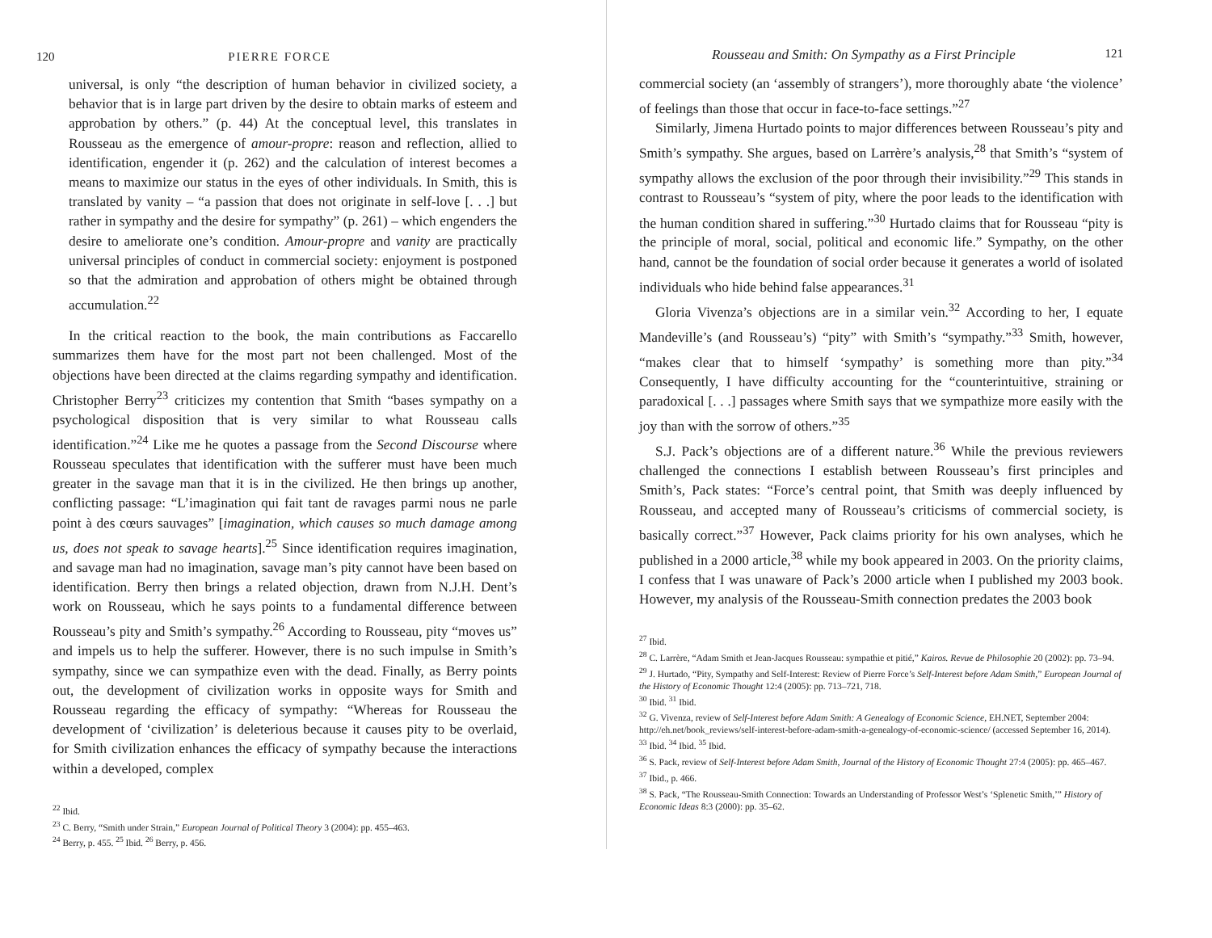120 PIERRE FORCE
universal, is only “the description of human behavior in civilized society, a behavior that is in large part driven by the desire to obtain marks of esteem and approbation by others.” (p. 44) At the conceptual level, this translates in Rousseau as the emergence of amour-propre: reason and reflection, allied to identification, engender it (p. 262) and the calculation of interest becomes a means to maximize our status in the eyes of other individuals. In Smith, this is translated by vanity – “a passion that does not originate in self-love [. . .] but rather in sympathy and the desire for sympathy” (p. 261) – which engenders the desire to ameliorate one’s condition. Amour-propre and vanity are practically universal principles of conduct in commercial society: enjoyment is postponed so that the admiration and approbation of others might be obtained through accumulation.<sup>22</sup>
In the critical reaction to the book, the main contributions as Faccarello summarizes them have for the most part not been challenged. Most of the objections have been directed at the claims regarding sympathy and identification. Christopher Berry<sup>23</sup> criticizes my contention that Smith “bases sympathy on a psychological disposition that is very similar to what Rousseau calls identification.”<sup>24</sup> Like me he quotes a passage from the Second Discourse where Rousseau speculates that identification with the sufferer must have been much greater in the savage man that it is in the civilized. He then brings up another, conflicting passage: “L’imagination qui fait tant de ravages parmi nous ne parle point à des cœurs sauvages” [imagination, which causes so much damage among us, does not speak to savage hearts].<sup>25</sup> Since identification requires imagination, and savage man had no imagination, savage man’s pity cannot have been based on identification. Berry then brings a related objection, drawn from N.J.H. Dent’s work on Rousseau, which he says points to a fundamental difference between Rousseau’s pity and Smith’s sympathy.<sup>26</sup> According to Rousseau, pity “moves us” and impels us to help the sufferer. However, there is no such impulse in Smith’s sympathy, since we can sympathize even with the dead. Finally, as Berry points out, the development of civilization works in opposite ways for Smith and Rousseau regarding the efficacy of sympathy: “Whereas for Rousseau the development of ‘civilization’ is deleterious because it causes pity to be overlaid, for Smith civilization enhances the efficacy of sympathy because the interactions within a developed, complex
<sup>22</sup> Ibid.
<sup>23</sup> C. Berry, “Smith under Strain,” European Journal of Political Theory 3 (2004): pp. 455–463.
<sup>24</sup> Berry, p. 455. <sup>25</sup> Ibid. <sup>26</sup> Berry, p. 456.
Rousseau and Smith: On Sympathy as a First Principle 121
commercial society (an ‘assembly of strangers’), more thoroughly abate ‘the violence’ of feelings than those that occur in face-to-face settings.”<sup>27</sup>
Similarly, Jimena Hurtado points to major differences between Rousseau’s pity and Smith’s sympathy. She argues, based on Larrère’s analysis,<sup>28</sup> that Smith’s “system of sympathy allows the exclusion of the poor through their invisibility.”<sup>29</sup> This stands in contrast to Rousseau’s “system of pity, where the poor leads to the identification with the human condition shared in suffering.”<sup>30</sup> Hurtado claims that for Rousseau “pity is the principle of moral, social, political and economic life.” Sympathy, on the other hand, cannot be the foundation of social order because it generates a world of isolated individuals who hide behind false appearances.<sup>31</sup>
Gloria Vivenza’s objections are in a similar vein.<sup>32</sup> According to her, I equate Mandeville’s (and Rousseau’s) “pity” with Smith’s “sympathy.”<sup>33</sup> Smith, however, “makes clear that to himself ‘sympathy’ is something more than pity.”<sup>34</sup> Consequently, I have difficulty accounting for the “counterintuitive, straining or paradoxical [. . .] passages where Smith says that we sympathize more easily with the joy than with the sorrow of others.”<sup>35</sup>
S.J. Pack’s objections are of a different nature.<sup>36</sup> While the previous reviewers challenged the connections I establish between Rousseau’s first principles and Smith’s, Pack states: “Force’s central point, that Smith was deeply influenced by Rousseau, and accepted many of Rousseau’s criticisms of commercial society, is basically correct.”<sup>37</sup> However, Pack claims priority for his own analyses, which he published in a 2000 article,<sup>38</sup> while my book appeared in 2003. On the priority claims, I confess that I was unaware of Pack’s 2000 article when I published my 2003 book. However, my analysis of the Rousseau-Smith connection predates the 2003 book
<sup>27</sup> Ibid.
<sup>28</sup> C. Larrère, “Adam Smith et Jean-Jacques Rousseau: sympathie et pitié,” Kairos. Revue de Philosophie 20 (2002): pp. 73–94.
<sup>29</sup> J. Hurtado, “Pity, Sympathy and Self-Interest: Review of Pierre Force’s Self-Interest before Adam Smith,” European Journal of the History of Economic Thought 12:4 (2005): pp. 713–721, 718.
<sup>30</sup> Ibid. <sup>31</sup> Ibid.
<sup>32</sup> G. Vivenza, review of Self-Interest before Adam Smith: A Genealogy of Economic Science, EH.NET, September 2004: http://eh.net/book_reviews/self-interest-before-adam-smith-a-genealogy-of-economic-science/ (accessed September 16, 2014).
<sup>33</sup> Ibid. <sup>34</sup> Ibid. <sup>35</sup> Ibid.
<sup>36</sup> S. Pack, review of Self-Interest before Adam Smith, Journal of the History of Economic Thought 27:4 (2005): pp. 465–467.
<sup>37</sup> Ibid., p. 466.
<sup>38</sup> S. Pack, “The Rousseau-Smith Connection: Towards an Understanding of Professor West’s ‘Splenetic Smith,’” History of Economic Ideas 8:3 (2000): pp. 35–62.